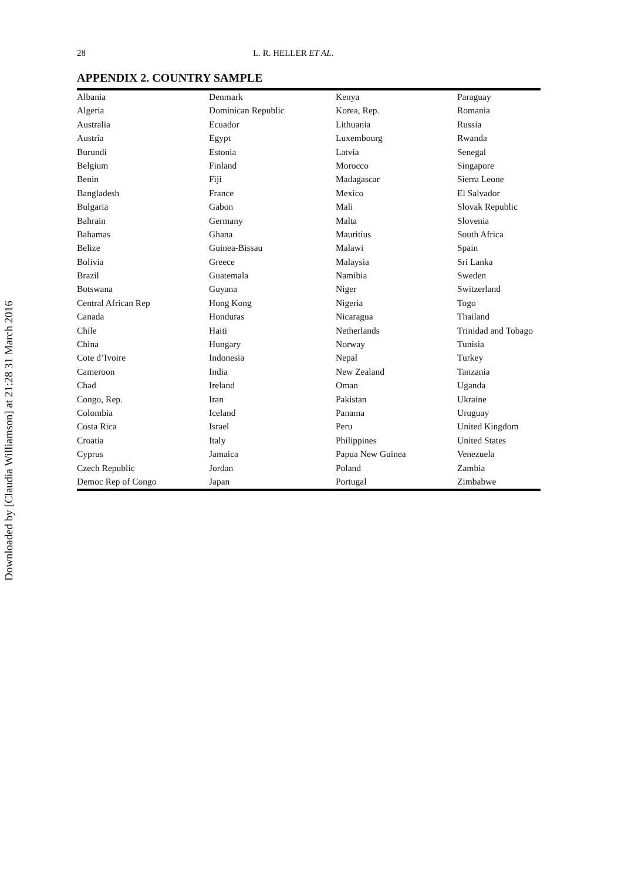Downloaded by [Claudia Williamson] at 21:28 31 March 2016
28 L. R. HELLER ET AL.
APPENDIX 2. COUNTRY SAMPLE
| Albania | Denmark | Kenya | Paraguay |
| Algeria | Dominican Republic | Korea, Rep. | Romania |
| Australia | Ecuador | Lithuania | Russia |
| Austria | Egypt | Luxembourg | Rwanda |
| Burundi | Estonia | Latvia | Senegal |
| Belgium | Finland | Morocco | Singapore |
| Benin | Fiji | Madagascar | Sierra Leone |
| Bangladesh | France | Mexico | El Salvador |
| Bulgaria | Gabon | Mali | Slovak Republic |
| Bahrain | Germany | Malta | Slovenia |
| Bahamas | Ghana | Mauritius | South Africa |
| Belize | Guinea-Bissau | Malawi | Spain |
| Bolivia | Greece | Malaysia | Sri Lanka |
| Brazil | Guatemala | Namibia | Sweden |
| Botswana | Guyana | Niger | Switzerland |
| Central African Rep | Hong Kong | Nigeria | Togo |
| Canada | Honduras | Nicaragua | Thailand |
| Chile | Haiti | Netherlands | Trinidad and Tobago |
| China | Hungary | Norway | Tunisia |
| Cote d’Ivoire | Indonesia | Nepal | Turkey |
| Cameroon | India | New Zealand | Tanzania |
| Chad | Ireland | Oman | Uganda |
| Congo, Rep. | Iran | Pakistan | Ukraine |
| Colombia | Iceland | Panama | Uruguay |
| Costa Rica | Israel | Peru | United Kingdom |
| Croatia | Italy | Philippines | United States |
| Cyprus | Jamaica | Papua New Guinea | Venezuela |
| Czech Republic | Jordan | Poland | Zambia |
| Democ Rep of Congo | Japan | Portugal | Zimbabwe |